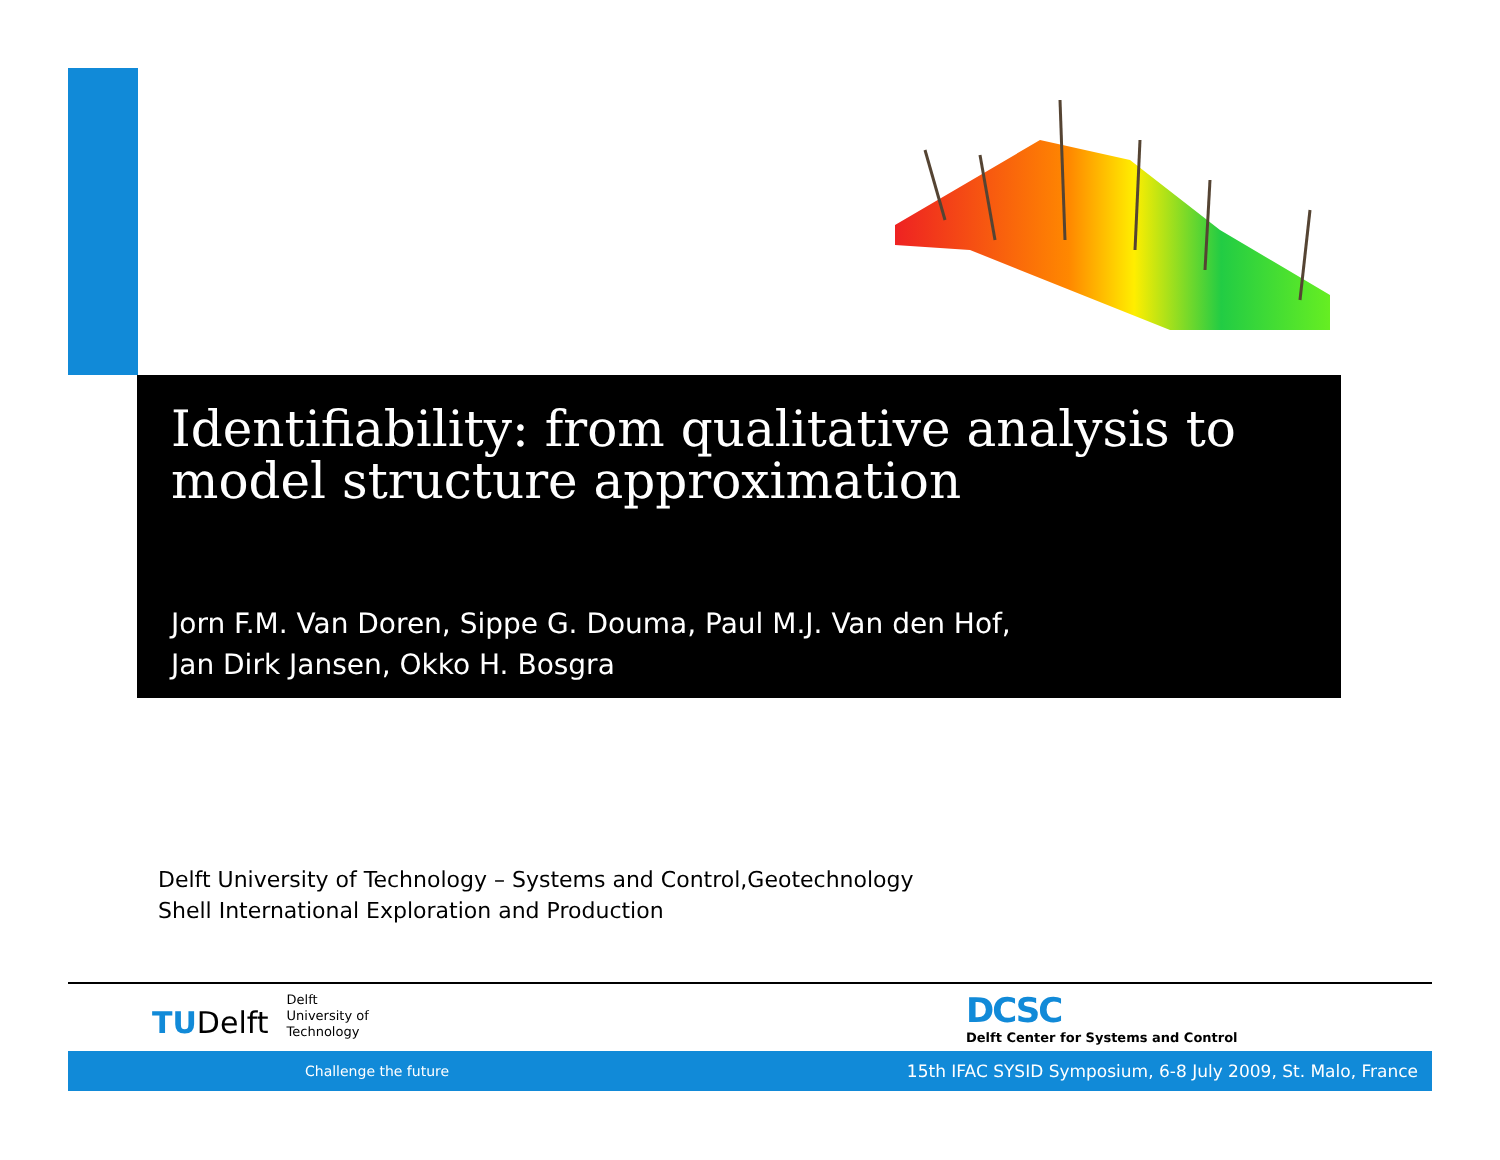Identifiability: from qualitative analysis to model structure approximation
Jorn F.M. Van Doren, Sippe G. Douma, Paul M.J. Van den Hof,
Jan Dirk Jansen, Okko H. Bosgra
Delft University of Technology – Systems and Control,Geotechnology
Shell International Exploration and Production
TUDelft
Delft
University of
Technology
DCSC
Delft Center for Systems and Control
Challenge the future 15th IFAC SYSID Symposium, 6-8 July 2009, St. Malo, France